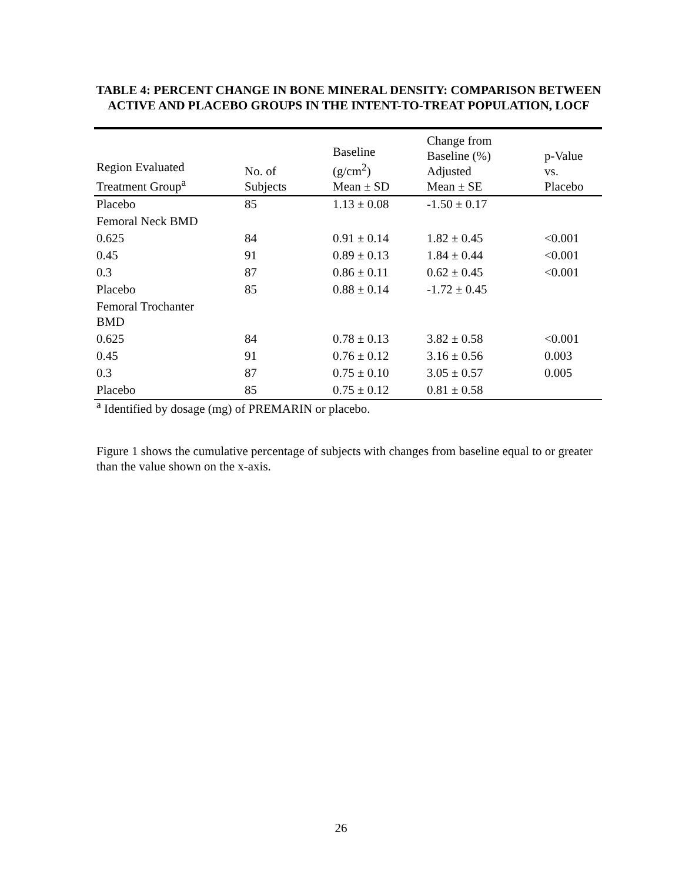TABLE 4: PERCENT CHANGE IN BONE MINERAL DENSITY: COMPARISON BETWEEN ACTIVE AND PLACEBO GROUPS IN THE INTENT-TO-TREAT POPULATION, LOCF
| Region Evaluated Treatment Group<sup>a</sup> | No. of Subjects | Baseline (g/cm<sup>2</sup>) Mean ± SD | Change from Baseline (%) Adjusted Mean ± SE | p-Value vs. Placebo |
| --- | --- | --- | --- | --- |
| Placebo | 85 | 1.13 ± 0.08 | -1.50 ± 0.17 | |
| Femoral Neck BMD | | | | |
| 0.625 | 84 | 0.91 ± 0.14 | 1.82 ± 0.45 | <0.001 |
| 0.45 | 91 | 0.89 ± 0.13 | 1.84 ± 0.44 | <0.001 |
| 0.3 | 87 | 0.86 ± 0.11 | 0.62 ± 0.45 | <0.001 |
| Placebo | 85 | 0.88 ± 0.14 | -1.72 ± 0.45 | |
| Femoral Trochanter BMD | | | | |
| 0.625 | 84 | 0.78 ± 0.13 | 3.82 ± 0.58 | <0.001 |
| 0.45 | 91 | 0.76 ± 0.12 | 3.16 ± 0.56 | 0.003 |
| 0.3 | 87 | 0.75 ± 0.10 | 3.05 ± 0.57 | 0.005 |
| Placebo | 85 | 0.75 ± 0.12 | 0.81 ± 0.58 | |
<sup>a</sup> Identified by dosage (mg) of PREMARIN or placebo.
Figure 1 shows the cumulative percentage of subjects with changes from baseline equal to or greater than the value shown on the x-axis.
26